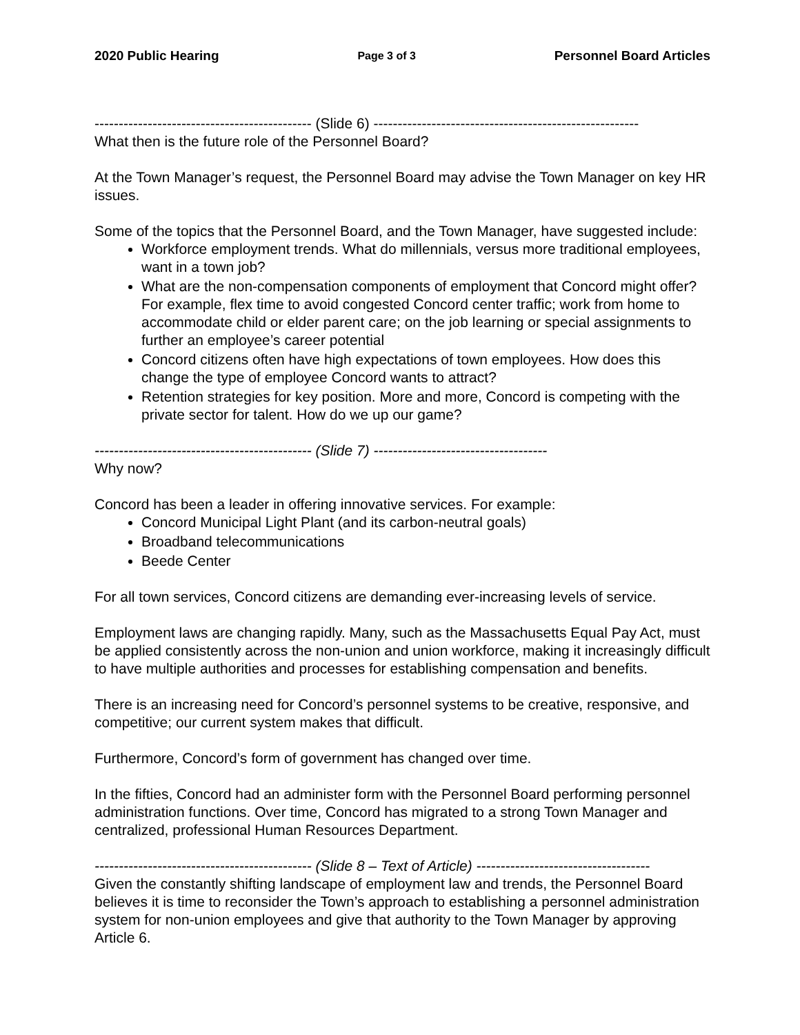2020 Public Hearing Page 3 of 3 Personnel Board Articles
--------------------------------------------- (Slide 6) -------------------------------------------------------
What then is the future role of the Personnel Board?
At the Town Manager’s request, the Personnel Board may advise the Town Manager on key HR issues.
Some of the topics that the Personnel Board, and the Town Manager, have suggested include:
Workforce employment trends. What do millennials, versus more traditional employees, want in a town job?
What are the non-compensation components of employment that Concord might offer? For example, flex time to avoid congested Concord center traffic; work from home to accommodate child or elder parent care; on the job learning or special assignments to further an employee’s career potential
Concord citizens often have high expectations of town employees. How does this change the type of employee Concord wants to attract?
Retention strategies for key position. More and more, Concord is competing with the private sector for talent. How do we up our game?
--------------------------------------------- (Slide 7) ------------------------------------
Why now?
Concord has been a leader in offering innovative services. For example:
Concord Municipal Light Plant (and its carbon-neutral goals)
Broadband telecommunications
Beede Center
For all town services, Concord citizens are demanding ever-increasing levels of service.
Employment laws are changing rapidly. Many, such as the Massachusetts Equal Pay Act, must be applied consistently across the non-union and union workforce, making it increasingly difficult to have multiple authorities and processes for establishing compensation and benefits.
There is an increasing need for Concord’s personnel systems to be creative, responsive, and competitive; our current system makes that difficult.
Furthermore, Concord’s form of government has changed over time.
In the fifties, Concord had an administer form with the Personnel Board performing personnel administration functions. Over time, Concord has migrated to a strong Town Manager and centralized, professional Human Resources Department.
--------------------------------------------- (Slide 8 – Text of Article) ------------------------------------
Given the constantly shifting landscape of employment law and trends, the Personnel Board believes it is time to reconsider the Town’s approach to establishing a personnel administration system for non-union employees and give that authority to the Town Manager by approving Article 6.